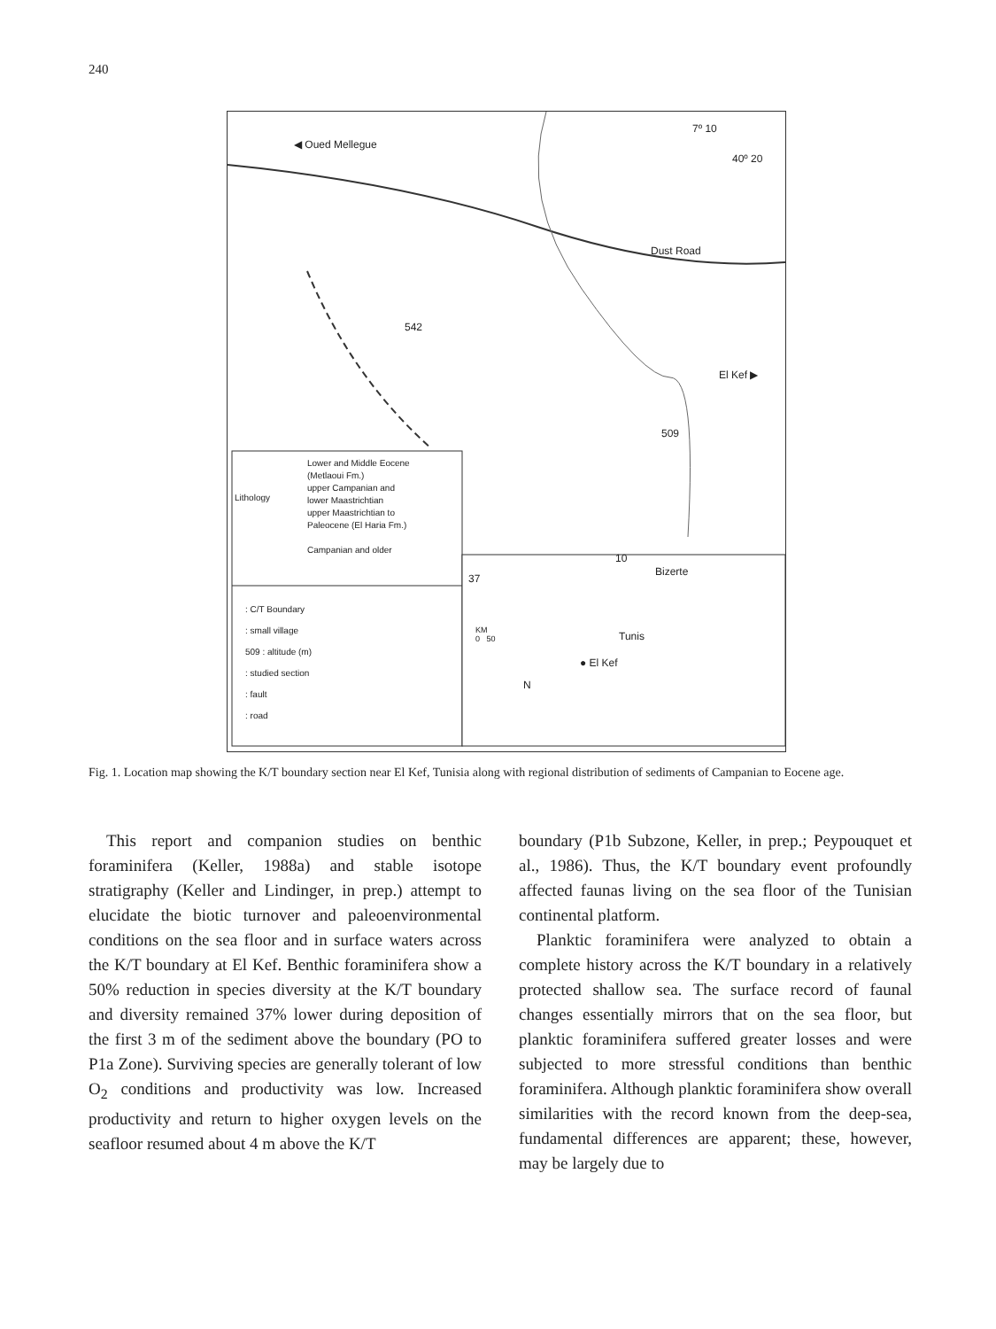240
◀ Oued Mellegue
7º 10
40º 20
Dust Road
El Kef ▶
509
542
Lower and Middle Eocene
(Metlaoui Fm.)
upper Campanian and
lower Maastrichtian
upper Maastrichtian to
Paleocene (El Haria Fm.)
Campanian and older
Lithology
: C/T Boundary
: small village
509 : altitude (m)
: studied section
: fault
: road
37
10
Bizerte
Tunis
● El Kef
KM
0 50
N
Fig. 1. Location map showing the K/T boundary section near El Kef, Tunisia along with regional distribution of sediments of Campanian to Eocene age.
This report and companion studies on benthic foraminifera (Keller, 1988a) and stable isotope stratigraphy (Keller and Lindinger, in prep.) attempt to elucidate the biotic turnover and paleoenvironmental conditions on the sea floor and in surface waters across the K/T boundary at El Kef. Benthic foraminifera show a 50% reduction in species diversity at the K/T boundary and diversity remained 37% lower during deposition of the first 3 m of the sediment above the boundary (PO to P1a Zone). Surviving species are generally tolerant of low O<sub>2</sub> conditions and productivity was low. Increased productivity and return to higher oxygen levels on the seafloor resumed about 4 m above the K/T
boundary (P1b Subzone, Keller, in prep.; Peypouquet et al., 1986). Thus, the K/T boundary event profoundly affected faunas living on the sea floor of the Tunisian continental platform.
Planktic foraminifera were analyzed to obtain a complete history across the K/T boundary in a relatively protected shallow sea. The surface record of faunal changes essentially mirrors that on the sea floor, but planktic foraminifera suffered greater losses and were subjected to more stressful conditions than benthic foraminifera. Although planktic foraminifera show overall similarities with the record known from the deep-sea, fundamental differences are apparent; these, however, may be largely due to